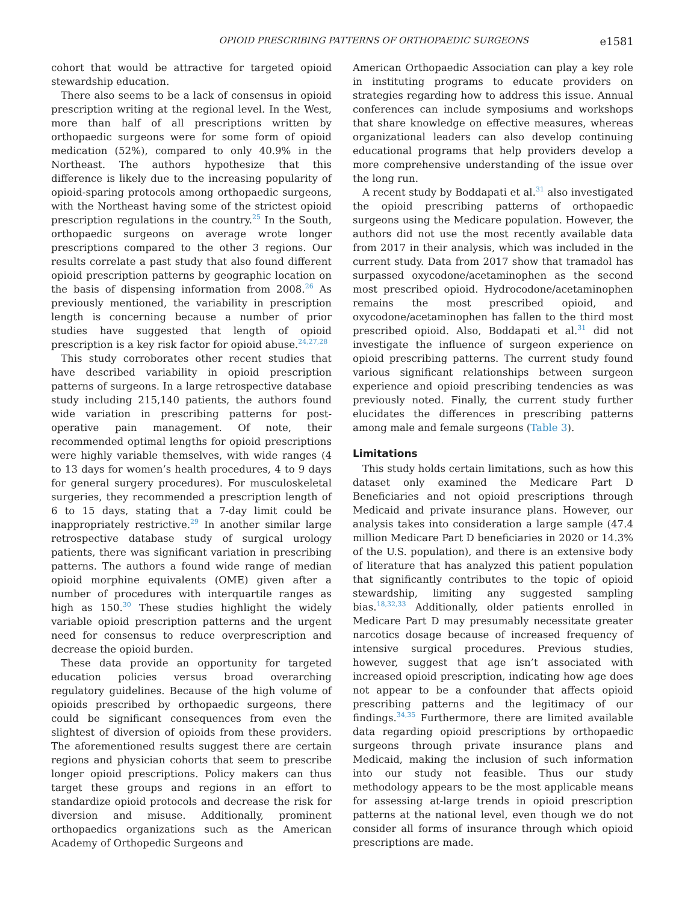OPIOID PRESCRIBING PATTERNS OF ORTHOPAEDIC SURGEONS e1581
cohort that would be attractive for targeted opioid stewardship education.
There also seems to be a lack of consensus in opioid prescription writing at the regional level. In the West, more than half of all prescriptions written by orthopaedic surgeons were for some form of opioid medication (52%), compared to only 40.9% in the Northeast. The authors hypothesize that this difference is likely due to the increasing popularity of opioid-sparing protocols among orthopaedic surgeons, with the Northeast having some of the strictest opioid prescription regulations in the country.<sup>25</sup> In the South, orthopaedic surgeons on average wrote longer prescriptions compared to the other 3 regions. Our results correlate a past study that also found different opioid prescription patterns by geographic location on the basis of dispensing information from 2008.<sup>26</sup> As previously mentioned, the variability in prescription length is concerning because a number of prior studies have suggested that length of opioid prescription is a key risk factor for opioid abuse.<sup>24,27,28</sup>
This study corroborates other recent studies that have described variability in opioid prescription patterns of surgeons. In a large retrospective database study including 215,140 patients, the authors found wide variation in prescribing patterns for post-operative pain management. Of note, their recommended optimal lengths for opioid prescriptions were highly variable themselves, with wide ranges (4 to 13 days for women’s health procedures, 4 to 9 days for general surgery procedures). For musculoskeletal surgeries, they recommended a prescription length of 6 to 15 days, stating that a 7-day limit could be inappropriately restrictive.<sup>29</sup> In another similar large retrospective database study of surgical urology patients, there was significant variation in prescribing patterns. The authors a found wide range of median opioid morphine equivalents (OME) given after a number of procedures with interquartile ranges as high as 150.<sup>30</sup> These studies highlight the widely variable opioid prescription patterns and the urgent need for consensus to reduce overprescription and decrease the opioid burden.
These data provide an opportunity for targeted education policies versus broad overarching regulatory guidelines. Because of the high volume of opioids prescribed by orthopaedic surgeons, there could be significant consequences from even the slightest of diversion of opioids from these providers. The aforementioned results suggest there are certain regions and physician cohorts that seem to prescribe longer opioid prescriptions. Policy makers can thus target these groups and regions in an effort to standardize opioid protocols and decrease the risk for diversion and misuse. Additionally, prominent orthopaedics organizations such as the American Academy of Orthopedic Surgeons and
American Orthopaedic Association can play a key role in instituting programs to educate providers on strategies regarding how to address this issue. Annual conferences can include symposiums and workshops that share knowledge on effective measures, whereas organizational leaders can also develop continuing educational programs that help providers develop a more comprehensive understanding of the issue over the long run.
A recent study by Boddapati et al.<sup>31</sup> also investigated the opioid prescribing patterns of orthopaedic surgeons using the Medicare population. However, the authors did not use the most recently available data from 2017 in their analysis, which was included in the current study. Data from 2017 show that tramadol has surpassed oxycodone/acetaminophen as the second most prescribed opioid. Hydrocodone/acetaminophen remains the most prescribed opioid, and oxycodone/acetaminophen has fallen to the third most prescribed opioid. Also, Boddapati et al.<sup>31</sup> did not investigate the influence of surgeon experience on opioid prescribing patterns. The current study found various significant relationships between surgeon experience and opioid prescribing tendencies as was previously noted. Finally, the current study further elucidates the differences in prescribing patterns among male and female surgeons (Table 3).
Limitations
This study holds certain limitations, such as how this dataset only examined the Medicare Part D Beneficiaries and not opioid prescriptions through Medicaid and private insurance plans. However, our analysis takes into consideration a large sample (47.4 million Medicare Part D beneficiaries in 2020 or 14.3% of the U.S. population), and there is an extensive body of literature that has analyzed this patient population that significantly contributes to the topic of opioid stewardship, limiting any suggested sampling bias.<sup>18,32,33</sup> Additionally, older patients enrolled in Medicare Part D may presumably necessitate greater narcotics dosage because of increased frequency of intensive surgical procedures. Previous studies, however, suggest that age isn’t associated with increased opioid prescription, indicating how age does not appear to be a confounder that affects opioid prescribing patterns and the legitimacy of our findings.<sup>34,35</sup> Furthermore, there are limited available data regarding opioid prescriptions by orthopaedic surgeons through private insurance plans and Medicaid, making the inclusion of such information into our study not feasible. Thus our study methodology appears to be the most applicable means for assessing at-large trends in opioid prescription patterns at the national level, even though we do not consider all forms of insurance through which opioid prescriptions are made.